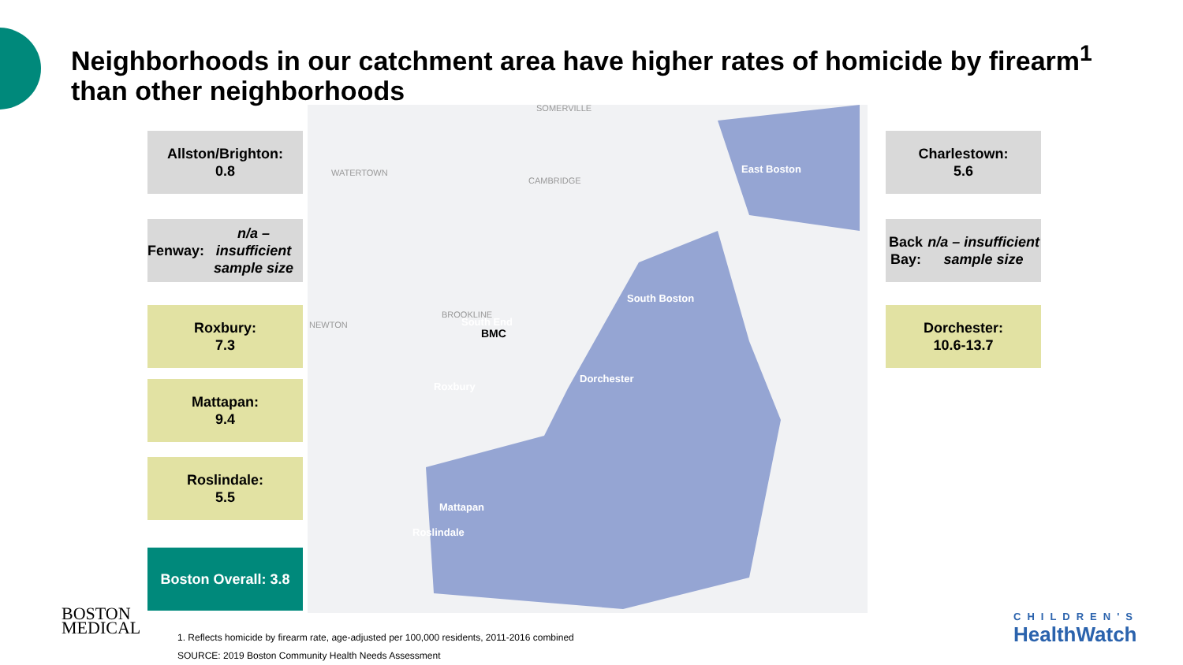Neighborhoods in our catchment area have higher rates of homicide by firearm<sup>1</sup> than other neighborhoods
Allston/Brighton:
0.8
Fenway:
n/a – insufficient sample size
Roxbury:
7.3
Mattapan:
9.4
Roslindale:
5.5
Boston Overall: 3.8
East Boston
South Boston
South End
Roxbury
Dorchester
Mattapan
Roslindale
BMC
SOMERVILLE
CAMBRIDGE
WATERTOWN
BROOKLINE
NEWTON
Charlestown:
5.6
Back Bay:
n/a – insufficient sample size
Dorchester:
10.6-13.7
BOSTON
MEDICAL
1. Reflects homicide by firearm rate, age-adjusted per 100,000 residents, 2011-2016 combined
SOURCE: 2019 Boston Community Health Needs Assessment
CHILDREN'S
HealthWatch